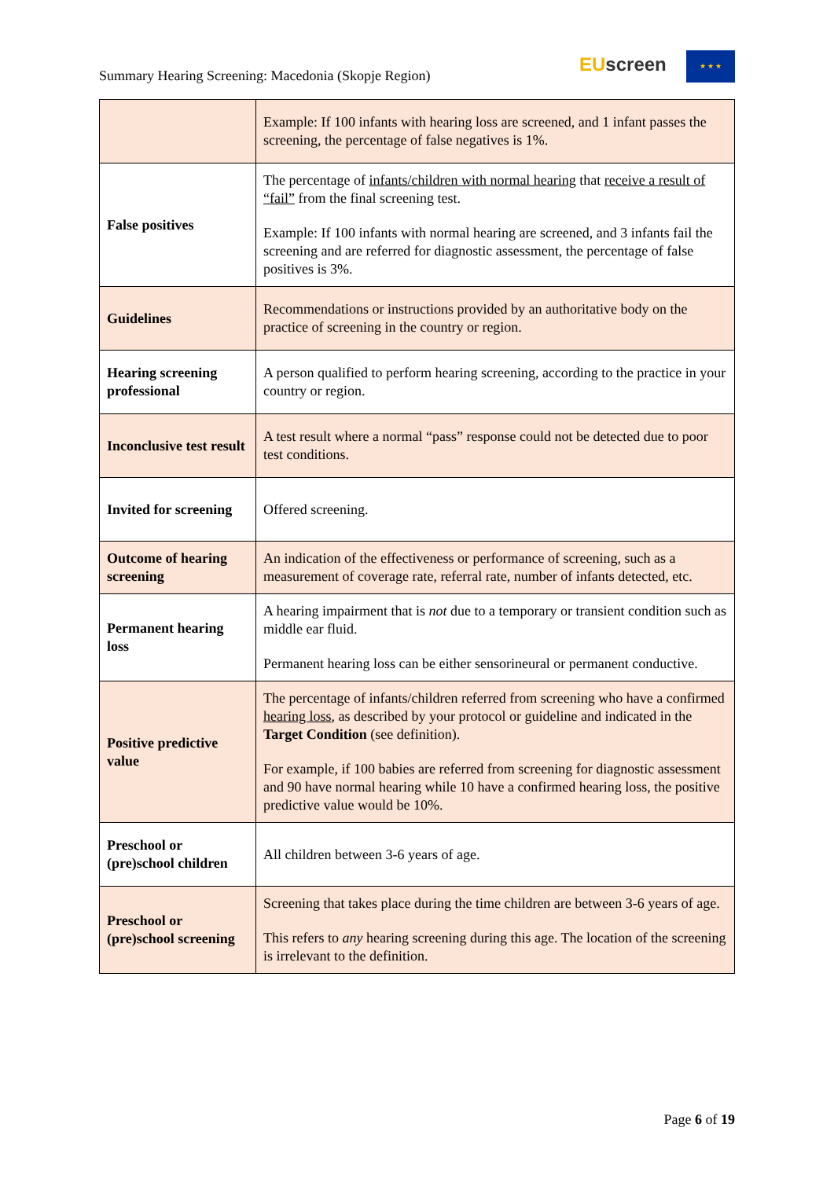Summary Hearing Screening: Macedonia (Skopje Region)
EUscreen ★ ★ ★
| | Example: If 100 infants with hearing loss are screened, and 1 infant passes the screening, the percentage of false negatives is 1%. |
| False positives | The percentage of infants/children with normal hearing that receive a result of “fail” from the final screening test. Example: If 100 infants with normal hearing are screened, and 3 infants fail the screening and are referred for diagnostic assessment, the percentage of false positives is 3%. |
| Guidelines | Recommendations or instructions provided by an authoritative body on the practice of screening in the country or region. |
| Hearing screening professional | A person qualified to perform hearing screening, according to the practice in your country or region. |
| Inconclusive test result | A test result where a normal “pass” response could not be detected due to poor test conditions. |
| Invited for screening | Offered screening. |
| Outcome of hearing screening | An indication of the effectiveness or performance of screening, such as a measurement of coverage rate, referral rate, number of infants detected, etc. |
| Permanent hearing loss | A hearing impairment that is not due to a temporary or transient condition such as middle ear fluid. Permanent hearing loss can be either sensorineural or permanent conductive. |
| Positive predictive value | The percentage of infants/children referred from screening who have a confirmed hearing loss , as described by your protocol or guideline and indicated in the Target Condition (see definition). For example, if 100 babies are referred from screening for diagnostic assessment and 90 have normal hearing while 10 have a confirmed hearing loss, the positive predictive value would be 10%. |
| Preschool or (pre)school children | All children between 3-6 years of age. |
| Preschool or (pre)school screening | Screening that takes place during the time children are between 3-6 years of age. This refers to any hearing screening during this age. The location of the screening is irrelevant to the definition. |
Page 6 of 19